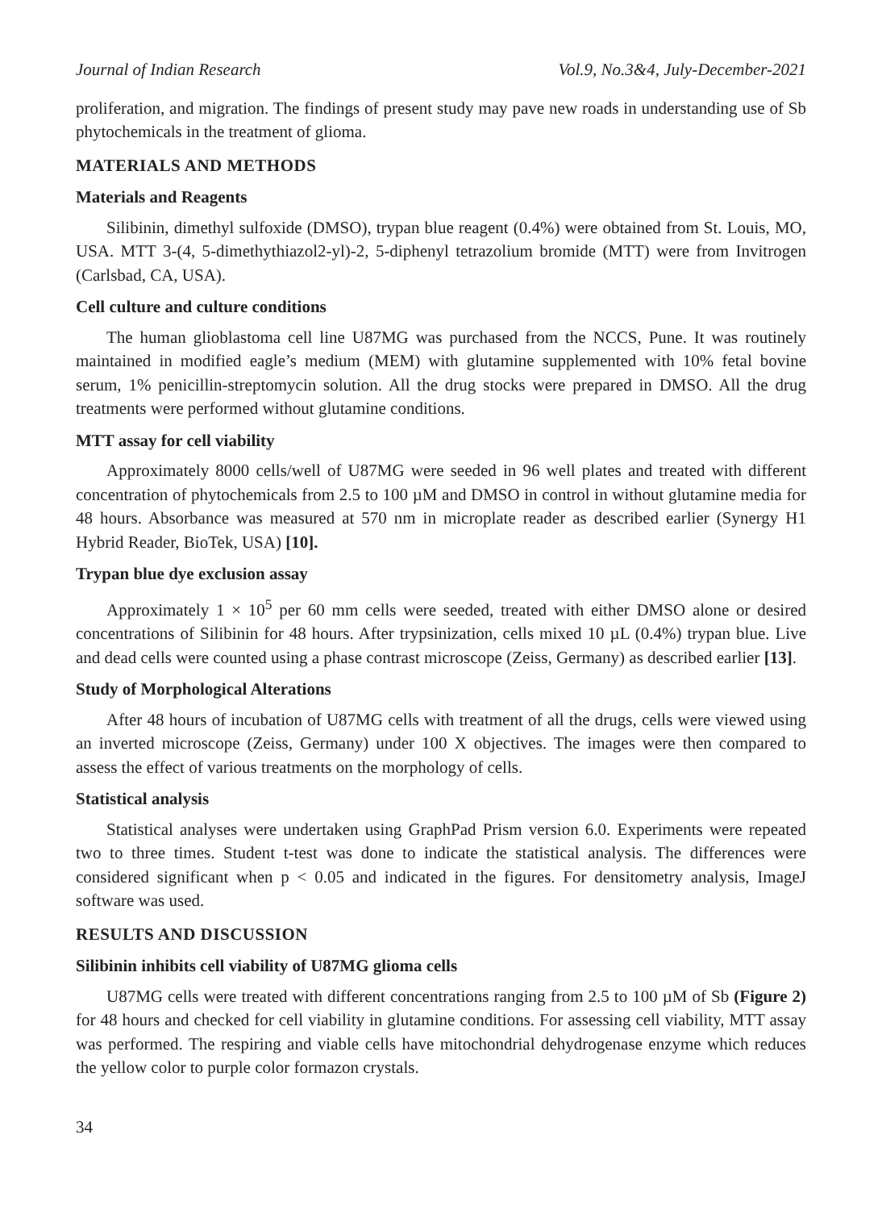Journal of Indian Research Vol.9, No.3&4, July-December-2021
proliferation, and migration. The findings of present study may pave new roads in understanding use of Sb phytochemicals in the treatment of glioma.
MATERIALS AND METHODS
Materials and Reagents
Silibinin, dimethyl sulfoxide (DMSO), trypan blue reagent (0.4%) were obtained from St. Louis, MO, USA. MTT 3-(4, 5-dimethythiazol2-yl)-2, 5-diphenyl tetrazolium bromide (MTT) were from Invitrogen (Carlsbad, CA, USA).
Cell culture and culture conditions
The human glioblastoma cell line U87MG was purchased from the NCCS, Pune. It was routinely maintained in modified eagle’s medium (MEM) with glutamine supplemented with 10% fetal bovine serum, 1% penicillin-streptomycin solution. All the drug stocks were prepared in DMSO. All the drug treatments were performed without glutamine conditions.
MTT assay for cell viability
Approximately 8000 cells/well of U87MG were seeded in 96 well plates and treated with different concentration of phytochemicals from 2.5 to 100 µM and DMSO in control in without glutamine media for 48 hours. Absorbance was measured at 570 nm in microplate reader as described earlier (Synergy H1 Hybrid Reader, BioTek, USA) [10].
Trypan blue dye exclusion assay
Approximately 1 × 10<sup>5</sup> per 60 mm cells were seeded, treated with either DMSO alone or desired concentrations of Silibinin for 48 hours. After trypsinization, cells mixed 10 µL (0.4%) trypan blue. Live and dead cells were counted using a phase contrast microscope (Zeiss, Germany) as described earlier [13].
Study of Morphological Alterations
After 48 hours of incubation of U87MG cells with treatment of all the drugs, cells were viewed using an inverted microscope (Zeiss, Germany) under 100 X objectives. The images were then compared to assess the effect of various treatments on the morphology of cells.
Statistical analysis
Statistical analyses were undertaken using GraphPad Prism version 6.0. Experiments were repeated two to three times. Student t-test was done to indicate the statistical analysis. The differences were considered significant when p < 0.05 and indicated in the figures. For densitometry analysis, ImageJ software was used.
RESULTS AND DISCUSSION
Silibinin inhibits cell viability of U87MG glioma cells
U87MG cells were treated with different concentrations ranging from 2.5 to 100 µM of Sb (Figure 2) for 48 hours and checked for cell viability in glutamine conditions. For assessing cell viability, MTT assay was performed. The respiring and viable cells have mitochondrial dehydrogenase enzyme which reduces the yellow color to purple color formazon crystals.
34